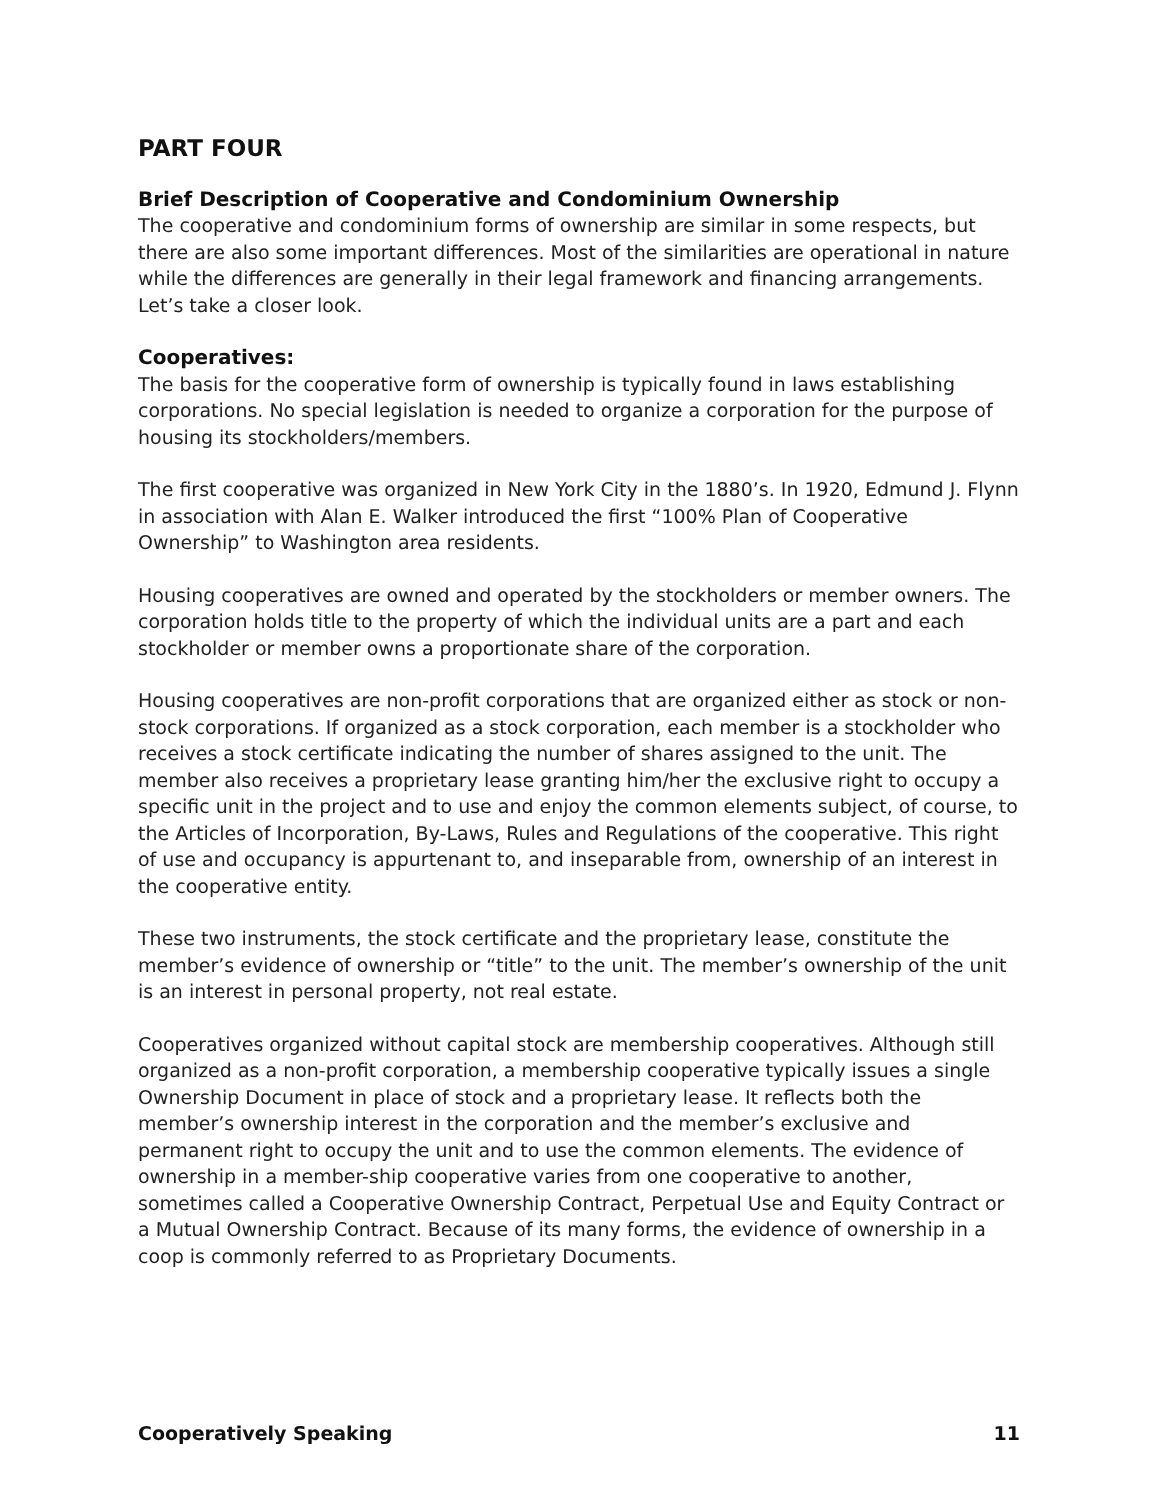PART FOUR
Brief Description of Cooperative and Condominium Ownership
The cooperative and condominium forms of ownership are similar in some respects, but there are also some important differences. Most of the similarities are operational in nature while the differences are generally in their legal framework and financing arrangements. Let’s take a closer look.
Cooperatives:
The basis for the cooperative form of ownership is typically found in laws establishing corporations. No special legislation is needed to organize a corporation for the purpose of housing its stockholders/members.
The first cooperative was organized in New York City in the 1880’s. In 1920, Edmund J. Flynn in association with Alan E. Walker introduced the first “100% Plan of Cooperative Ownership” to Washington area residents.
Housing cooperatives are owned and operated by the stockholders or member owners. The corporation holds title to the property of which the individual units are a part and each stockholder or member owns a proportionate share of the corporation.
Housing cooperatives are non-profit corporations that are organized either as stock or non-stock corporations. If organized as a stock corporation, each member is a stockholder who receives a stock certificate indicating the number of shares assigned to the unit. The member also receives a proprietary lease granting him/her the exclusive right to occupy a specific unit in the project and to use and enjoy the common elements subject, of course, to the Articles of Incorporation, By-Laws, Rules and Regulations of the cooperative. This right of use and occupancy is appurtenant to, and inseparable from, ownership of an interest in the cooperative entity.
These two instruments, the stock certificate and the proprietary lease, constitute the member’s evidence of ownership or “title” to the unit. The member’s ownership of the unit is an interest in personal property, not real estate.
Cooperatives organized without capital stock are membership cooperatives. Although still organized as a non-profit corporation, a membership cooperative typically issues a single Ownership Document in place of stock and a proprietary lease. It reflects both the member’s ownership interest in the corporation and the member’s exclusive and permanent right to occupy the unit and to use the common elements. The evidence of ownership in a member-ship cooperative varies from one cooperative to another, sometimes called a Cooperative Ownership Contract, Perpetual Use and Equity Contract or a Mutual Ownership Contract. Because of its many forms, the evidence of ownership in a coop is commonly referred to as Proprietary Documents.
Cooperatively Speaking 11